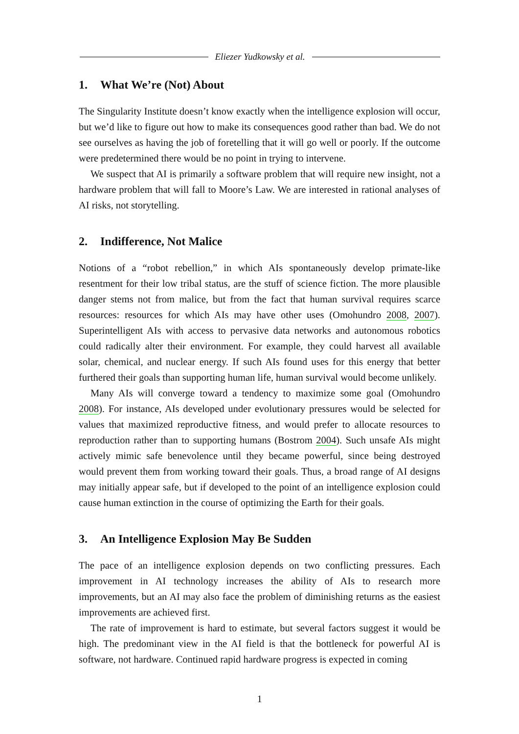Eliezer Yudkowsky et al.
1. What We’re (Not) About
The Singularity Institute doesn’t know exactly when the intelligence explosion will occur, but we’d like to figure out how to make its consequences good rather than bad. We do not see ourselves as having the job of foretelling that it will go well or poorly. If the outcome were predetermined there would be no point in trying to intervene.
We suspect that AI is primarily a software problem that will require new insight, not a hardware problem that will fall to Moore’s Law. We are interested in rational analyses of AI risks, not storytelling.
2. Indifference, Not Malice
Notions of a “robot rebellion,” in which AIs spontaneously develop primate-like resentment for their low tribal status, are the stuff of science fiction. The more plausible danger stems not from malice, but from the fact that human survival requires scarce resources: resources for which AIs may have other uses (Omohundro 2008, 2007). Superintelligent AIs with access to pervasive data networks and autonomous robotics could radically alter their environment. For example, they could harvest all available solar, chemical, and nuclear energy. If such AIs found uses for this energy that better furthered their goals than supporting human life, human survival would become unlikely.
Many AIs will converge toward a tendency to maximize some goal (Omohundro 2008). For instance, AIs developed under evolutionary pressures would be selected for values that maximized reproductive fitness, and would prefer to allocate resources to reproduction rather than to supporting humans (Bostrom 2004). Such unsafe AIs might actively mimic safe benevolence until they became powerful, since being destroyed would prevent them from working toward their goals. Thus, a broad range of AI designs may initially appear safe, but if developed to the point of an intelligence explosion could cause human extinction in the course of optimizing the Earth for their goals.
3. An Intelligence Explosion May Be Sudden
The pace of an intelligence explosion depends on two conflicting pressures. Each improvement in AI technology increases the ability of AIs to research more improvements, but an AI may also face the problem of diminishing returns as the easiest improvements are achieved first.
The rate of improvement is hard to estimate, but several factors suggest it would be high. The predominant view in the AI field is that the bottleneck for powerful AI is software, not hardware. Continued rapid hardware progress is expected in coming
1